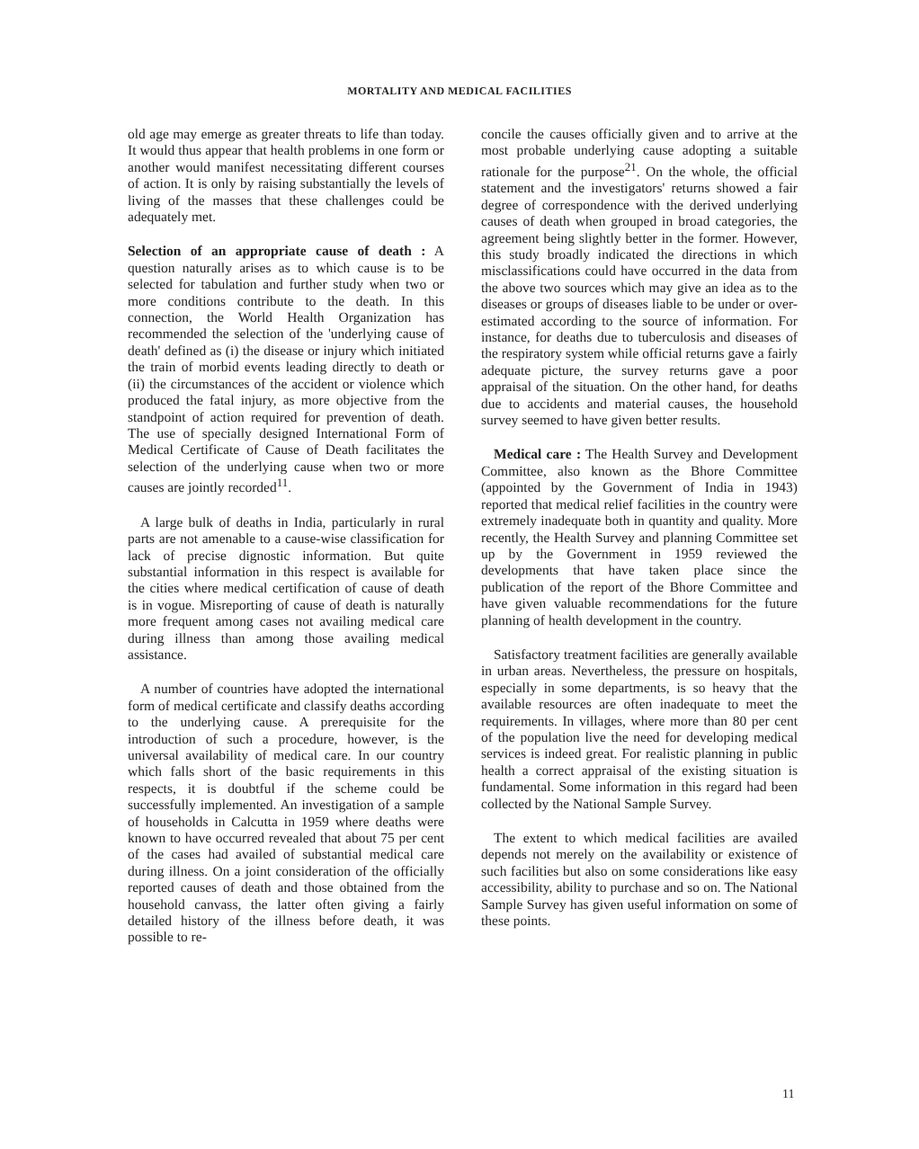MORTALITY AND MEDICAL FACILITIES
old age may emerge as greater threats to life than today. It would thus appear that health problems in one form or another would manifest necessitating different courses of action. It is only by raising substantially the levels of living of the masses that these challenges could be adequately met.
Selection of an appropriate cause of death : A question naturally arises as to which cause is to be selected for tabulation and further study when two or more conditions contribute to the death. In this connection, the World Health Organization has recommended the selection of the 'underlying cause of death' defined as (i) the disease or injury which initiated the train of morbid events leading directly to death or (ii) the circumstances of the accident or violence which produced the fatal injury, as more objective from the standpoint of action required for prevention of death. The use of specially designed International Form of Medical Certificate of Cause of Death facilitates the selection of the underlying cause when two or more causes are jointly recorded<sup>11</sup>.
A large bulk of deaths in India, particularly in rural parts are not amenable to a cause-wise classification for lack of precise dignostic information. But quite substantial information in this respect is available for the cities where medical certification of cause of death is in vogue. Misreporting of cause of death is naturally more frequent among cases not availing medical care during illness than among those availing medical assistance.
A number of countries have adopted the international form of medical certificate and classify deaths according to the underlying cause. A prerequisite for the introduction of such a procedure, however, is the universal availability of medical care. In our country which falls short of the basic requirements in this respects, it is doubtful if the scheme could be successfully implemented. An investigation of a sample of households in Calcutta in 1959 where deaths were known to have occurred revealed that about 75 per cent of the cases had availed of substantial medical care during illness. On a joint consideration of the officially reported causes of death and those obtained from the household canvass, the latter often giving a fairly detailed history of the illness before death, it was possible to re-
concile the causes officially given and to arrive at the most probable underlying cause adopting a suitable rationale for the purpose<sup>21</sup>. On the whole, the official statement and the investigators' returns showed a fair degree of correspondence with the derived underlying causes of death when grouped in broad categories, the agreement being slightly better in the former. However, this study broadly indicated the directions in which misclassifications could have occurred in the data from the above two sources which may give an idea as to the diseases or groups of diseases liable to be under or over-estimated according to the source of information. For instance, for deaths due to tuberculosis and diseases of the respiratory system while official returns gave a fairly adequate picture, the survey returns gave a poor appraisal of the situation. On the other hand, for deaths due to accidents and material causes, the household survey seemed to have given better results.
Medical care : The Health Survey and Development Committee, also known as the Bhore Committee (appointed by the Government of India in 1943) reported that medical relief facilities in the country were extremely inadequate both in quantity and quality. More recently, the Health Survey and planning Committee set up by the Government in 1959 reviewed the developments that have taken place since the publication of the report of the Bhore Committee and have given valuable recommendations for the future planning of health development in the country.
Satisfactory treatment facilities are generally available in urban areas. Nevertheless, the pressure on hospitals, especially in some departments, is so heavy that the available resources are often inadequate to meet the requirements. In villages, where more than 80 per cent of the population live the need for developing medical services is indeed great. For realistic planning in public health a correct appraisal of the existing situation is fundamental. Some information in this regard had been collected by the National Sample Survey.
The extent to which medical facilities are availed depends not merely on the availability or existence of such facilities but also on some considerations like easy accessibility, ability to purchase and so on. The National Sample Survey has given useful information on some of these points.
11